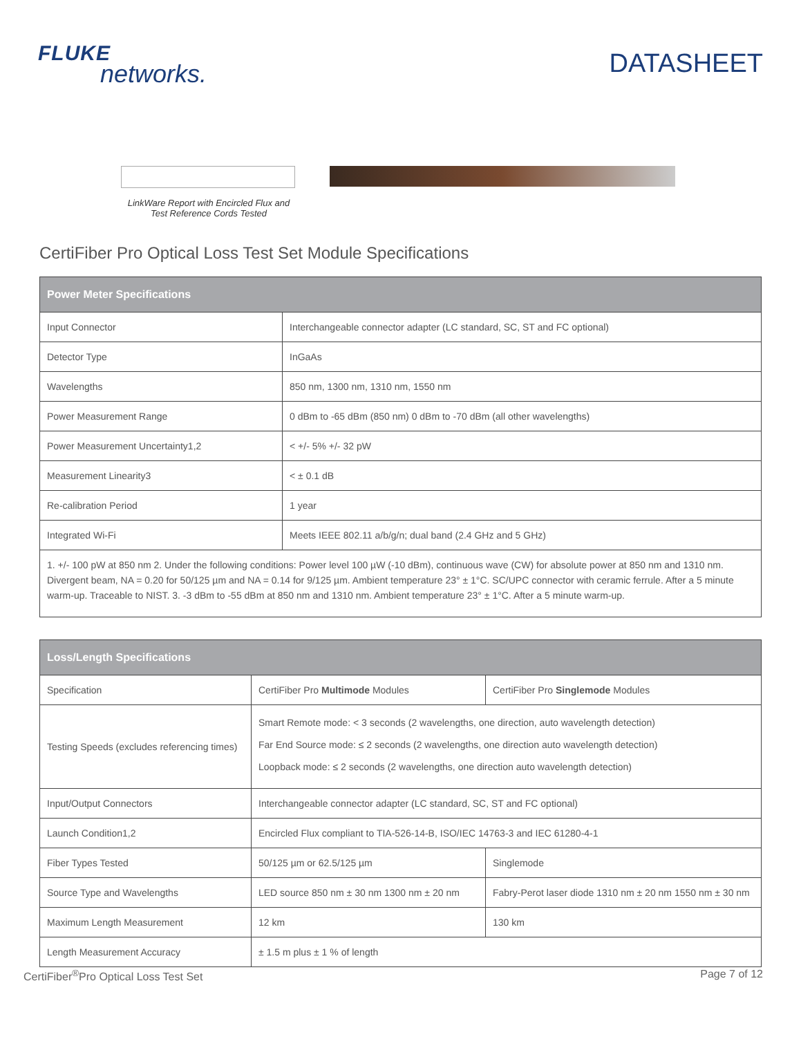FLUKE
networks.
DATASHEET
LinkWare Report with Encircled Flux and Test Reference Cords Tested
CertiFiber Pro Optical Loss Test Set Module Specifications
| Power Meter Specifications | |
| --- | --- |
| Input Connector | Interchangeable connector adapter (LC standard, SC, ST and FC optional) |
| Detector Type | InGaAs |
| Wavelengths | 850 nm, 1300 nm, 1310 nm, 1550 nm |
| Power Measurement Range | 0 dBm to -65 dBm (850 nm) 0 dBm to -70 dBm (all other wavelengths) |
| Power Measurement Uncertainty1,2 | < +/- 5% +/- 32 pW |
| Measurement Linearity3 | < ± 0.1 dB |
| Re-calibration Period | 1 year |
| Integrated Wi-Fi | Meets IEEE 802.11 a/b/g/n; dual band (2.4 GHz and 5 GHz) |
| 1. +/- 100 pW at 850 nm 2. Under the following conditions: Power level 100 µW (-10 dBm), continuous wave (CW) for absolute power at 850 nm and 1310 nm. Divergent beam, NA = 0.20 for 50/125 µm and NA = 0.14 for 9/125 µm. Ambient temperature 23° ± 1°C. SC/UPC connector with ceramic ferrule. After a 5 minute warm-up. Traceable to NIST. 3. -3 dBm to -55 dBm at 850 nm and 1310 nm. Ambient temperature 23° ± 1°C. After a 5 minute warm-up. | |
| Loss/Length Specifications | | |
| --- | --- | --- |
| Specification | CertiFiber Pro Multimode Modules | CertiFiber Pro Singlemode Modules |
| Testing Speeds (excludes referencing times) | Smart Remote mode: < 3 seconds (2 wavelengths, one direction, auto wavelength detection) Far End Source mode: ≤ 2 seconds (2 wavelengths, one direction auto wavelength detection) Loopback mode: ≤ 2 seconds (2 wavelengths, one direction auto wavelength detection) | |
| Input/Output Connectors | Interchangeable connector adapter (LC standard, SC, ST and FC optional) | |
| Launch Condition1,2 | Encircled Flux compliant to TIA-526-14-B, ISO/IEC 14763-3 and IEC 61280-4-1 | |
| Fiber Types Tested | 50/125 µm or 62.5/125 µm | Singlemode |
| Source Type and Wavelengths | LED source 850 nm ± 30 nm 1300 nm ± 20 nm | Fabry-Perot laser diode 1310 nm ± 20 nm 1550 nm ± 30 nm |
| Maximum Length Measurement | 12 km | 130 km |
| Length Measurement Accuracy | ± 1.5 m plus ± 1 % of length | |
CertiFiber<sup>®</sup>Pro Optical Loss Test Set Page 7 of 12